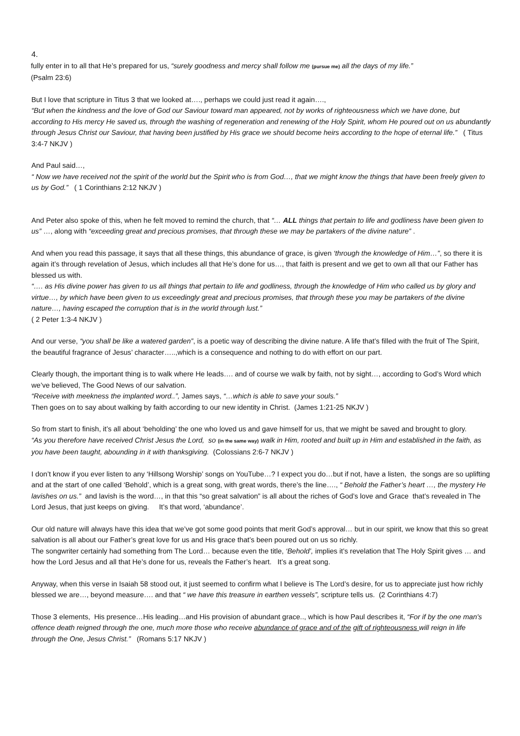4.
fully enter in to all that He’s prepared for us, “surely goodness and mercy shall follow me (pursue me) all the days of my life.”
(Psalm 23:6)
But I love that scripture in Titus 3 that we looked at…., perhaps we could just read it again….,
“But when the kindness and the love of God our Saviour toward man appeared, not by works of righteousness which we have done, but according to His mercy He saved us, through the washing of regeneration and renewing of the Holy Spirit, whom He poured out on us abundantly through Jesus Christ our Saviour, that having been justified by His grace we should become heirs according to the hope of eternal life.” ( Titus 3:4-7 NKJV )
And Paul said…,
“ Now we have received not the spirit of the world but the Spirit who is from God…, that we might know the things that have been freely given to us by God.” ( 1 Corinthians 2:12 NKJV )
And Peter also spoke of this, when he felt moved to remind the church, that “… ALL things that pertain to life and godliness have been given to us” …, along with “exceeding great and precious promises, that through these we may be partakers of the divine nature” .
And when you read this passage, it says that all these things, this abundance of grace, is given ‘through the knowledge of Him…”, so there it is again it’s through revelation of Jesus, which includes all that He’s done for us…, that faith is present and we get to own all that our Father has blessed us with.
“…. as His divine power has given to us all things that pertain to life and godliness, through the knowledge of Him who called us by glory and virtue…, by which have been given to us exceedingly great and precious promises, that through these you may be partakers of the divine nature…, having escaped the corruption that is in the world through lust.”
( 2 Peter 1:3-4 NKJV )
And our verse, “you shall be like a watered garden”, is a poetic way of describing the divine nature. A life that’s filled with the fruit of The Spirit, the beautiful fragrance of Jesus’ character…..,which is a consequence and nothing to do with effort on our part.
Clearly though, the important thing is to walk where He leads…. and of course we walk by faith, not by sight…, according to God’s Word which we’ve believed, The Good News of our salvation.
“Receive with meekness the implanted word..”, James says, “…which is able to save your souls.”
Then goes on to say about walking by faith according to our new identity in Christ. (James 1:21-25 NKJV )
So from start to finish, it’s all about ‘beholding’ the one who loved us and gave himself for us, that we might be saved and brought to glory.
“As you therefore have received Christ Jesus the Lord, so (in the same way) walk in Him, rooted and built up in Him and established in the faith, as you have been taught, abounding in it with thanksgiving. (Colossians 2:6-7 NKJV )
I don’t know if you ever listen to any ‘Hillsong Worship’ songs on YouTube…? I expect you do…but if not, have a listen, the songs are so uplifting and at the start of one called ‘Behold’, which is a great song, with great words, there’s the line…., “ Behold the Father’s heart …, the mystery He lavishes on us.” and lavish is the word…, in that this “so great salvation” is all about the riches of God’s love and Grace that’s revealed in The Lord Jesus, that just keeps on giving. It’s that word, ‘abundance’.
Our old nature will always have this idea that we’ve got some good points that merit God’s approval… but in our spirit, we know that this so great salvation is all about our Father’s great love for us and His grace that’s been poured out on us so richly.
The songwriter certainly had something from The Lord… because even the title, ‘Behold’, implies it’s revelation that The Holy Spirit gives … and how the Lord Jesus and all that He’s done for us, reveals the Father’s heart. It’s a great song.
Anyway, when this verse in Isaiah 58 stood out, it just seemed to confirm what I believe is The Lord’s desire, for us to appreciate just how richly blessed we are…, beyond measure…. and that “ we have this treasure in earthen vessels”, scripture tells us. (2 Corinthians 4:7)
Those 3 elements, His presence…His leading…and His provision of abundant grace.., which is how Paul describes it, “For if by the one man's offence death reigned through the one, much more those who receive abundance of grace and of the gift of righteousness will reign in life through the One, Jesus Christ.” (Romans 5:17 NKJV )